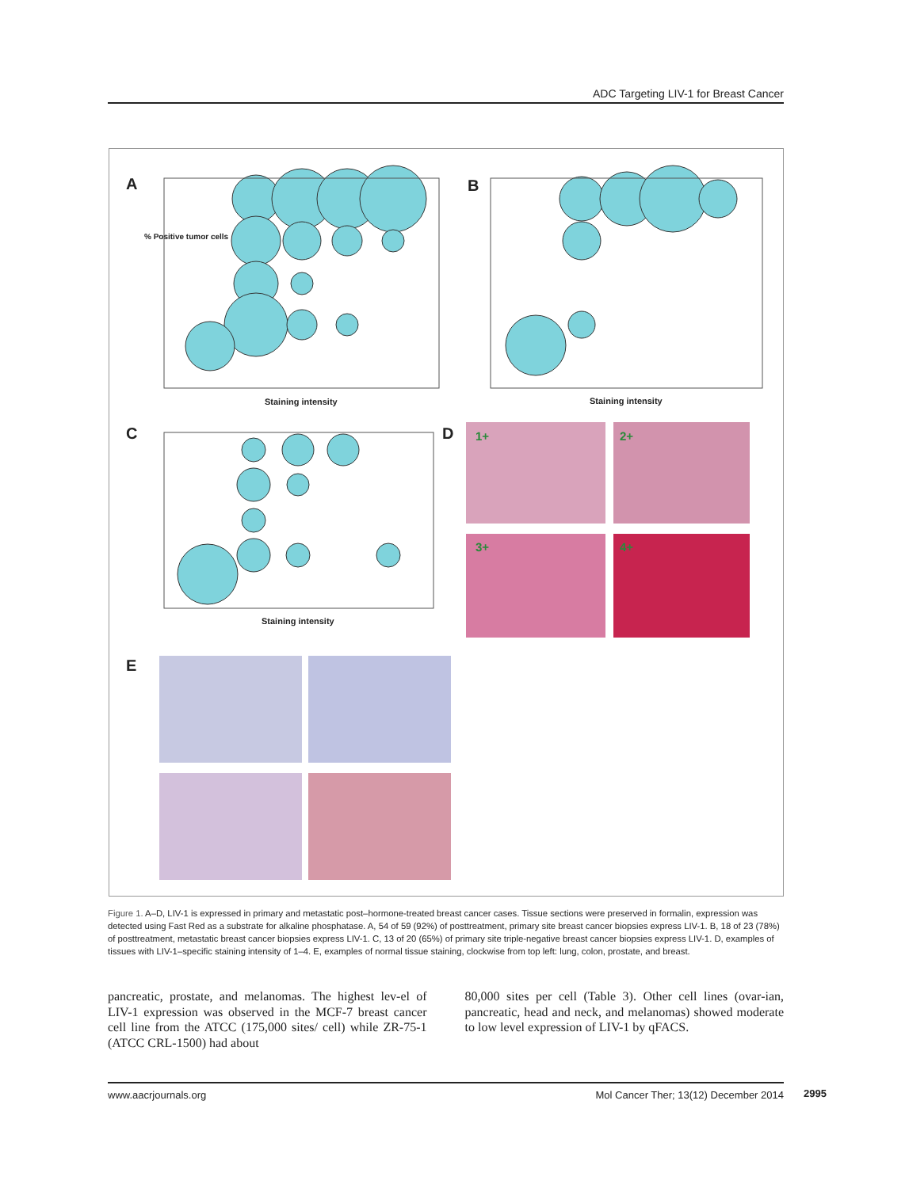ADC Targeting LIV-1 for Breast Cancer
A B
C D
E
Staining intensity Staining intensity
Staining intensity
1+ 2+
3+ 4+
% Positive tumor cells
Figure 1. A–D, LIV-1 is expressed in primary and metastatic post–hormone-treated breast cancer cases. Tissue sections were preserved in formalin, expression was detected using Fast Red as a substrate for alkaline phosphatase. A, 54 of 59 (92%) of posttreatment, primary site breast cancer biopsies express LIV-1. B, 18 of 23 (78%) of posttreatment, metastatic breast cancer biopsies express LIV-1. C, 13 of 20 (65%) of primary site triple-negative breast cancer biopsies express LIV-1. D, examples of tissues with LIV-1–specific staining intensity of 1–4. E, examples of normal tissue staining, clockwise from top left: lung, colon, prostate, and breast.
pancreatic, prostate, and melanomas. The highest lev-el of LIV-1 expression was observed in the MCF-7 breast cancer cell line from the ATCC (175,000 sites/ cell) while ZR-75-1 (ATCC CRL-1500) had about
80,000 sites per cell (Table 3). Other cell lines (ovar-ian, pancreatic, head and neck, and melanomas) showed moderate to low level expression of LIV-1 by qFACS.
www.aacrjournals.org Mol Cancer Ther; 13(12) December 2014 2995